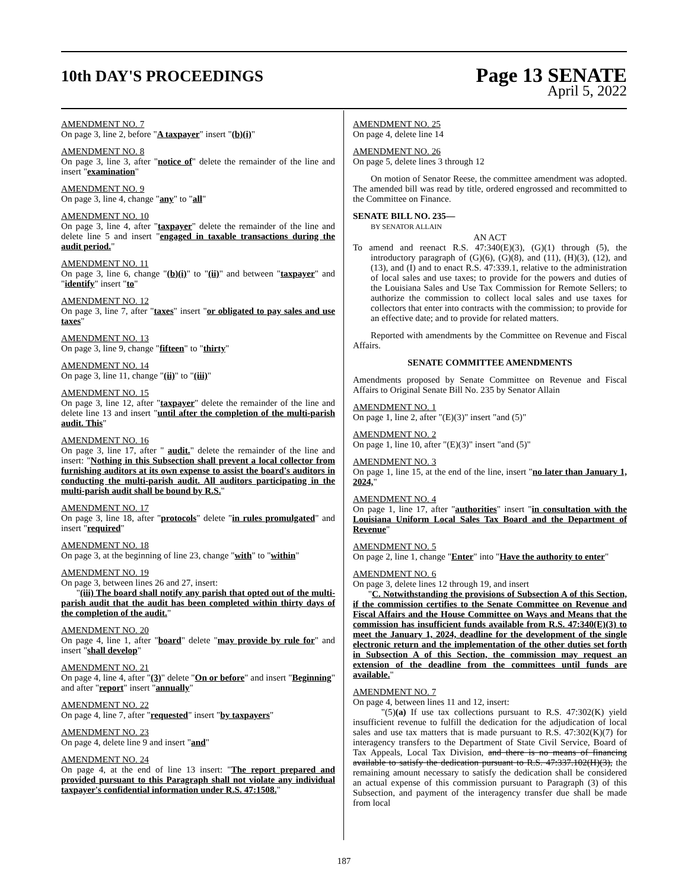10th DAY'S PROCEEDINGS
Page 13 SENATE
April 5, 2022
AMENDMENT NO. 7
On page 3, line 2, before "A taxpayer" insert "(b)(i)"
AMENDMENT NO. 8
On page 3, line 3, after "notice of" delete the remainder of the line and insert "examination"
AMENDMENT NO. 9
On page 3, line 4, change "any" to "all"
AMENDMENT NO. 10
On page 3, line 4, after "taxpayer" delete the remainder of the line and delete line 5 and insert "engaged in taxable transactions during the audit period."
AMENDMENT NO. 11
On page 3, line 6, change "(b)(i)" to "(ii)" and between "taxpayer" and "identify" insert "to"
AMENDMENT NO. 12
On page 3, line 7, after "taxes" insert "or obligated to pay sales and use taxes"
AMENDMENT NO. 13
On page 3, line 9, change "fifteen" to "thirty"
AMENDMENT NO. 14
On page 3, line 11, change "(ii)" to "(iii)"
AMENDMENT NO. 15
On page 3, line 12, after "taxpayer" delete the remainder of the line and delete line 13 and insert "until after the completion of the multi-parish audit. This"
AMENDMENT NO. 16
On page 3, line 17, after " audit." delete the remainder of the line and insert: "Nothing in this Subsection shall prevent a local collector from furnishing auditors at its own expense to assist the board's auditors in conducting the multi-parish audit. All auditors participating in the multi-parish audit shall be bound by R.S."
AMENDMENT NO. 17
On page 3, line 18, after "protocols" delete "in rules promulgated" and insert "required"
AMENDMENT NO. 18
On page 3, at the beginning of line 23, change "with" to "within"
AMENDMENT NO. 19
On page 3, between lines 26 and 27, insert:
"(iii) The board shall notify any parish that opted out of the multi-parish audit that the audit has been completed within thirty days of the completion of the audit."
AMENDMENT NO. 20
On page 4, line 1, after "board" delete "may provide by rule for" and insert "shall develop"
AMENDMENT NO. 21
On page 4, line 4, after "(3)" delete "On or before" and insert "Beginning" and after "report" insert "annually"
AMENDMENT NO. 22
On page 4, line 7, after "requested" insert "by taxpayers"
AMENDMENT NO. 23
On page 4, delete line 9 and insert "and"
AMENDMENT NO. 24
On page 4, at the end of line 13 insert: "The report prepared and provided pursuant to this Paragraph shall not violate any individual taxpayer's confidential information under R.S. 47:1508."
AMENDMENT NO. 25
On page 4, delete line 14
AMENDMENT NO. 26
On page 5, delete lines 3 through 12
On motion of Senator Reese, the committee amendment was adopted. The amended bill was read by title, ordered engrossed and recommitted to the Committee on Finance.
SENATE BILL NO. 235—
BY SENATOR ALLAIN
AN ACT
To amend and reenact R.S. 47:340(E)(3), (G)(1) through (5), the introductory paragraph of (G)(6), (G)(8), and (11), (H)(3), (12), and (13), and (I) and to enact R.S. 47:339.1, relative to the administration of local sales and use taxes; to provide for the powers and duties of the Louisiana Sales and Use Tax Commission for Remote Sellers; to authorize the commission to collect local sales and use taxes for collectors that enter into contracts with the commission; to provide for an effective date; and to provide for related matters.
Reported with amendments by the Committee on Revenue and Fiscal Affairs.
SENATE COMMITTEE AMENDMENTS
Amendments proposed by Senate Committee on Revenue and Fiscal Affairs to Original Senate Bill No. 235 by Senator Allain
AMENDMENT NO. 1
On page 1, line 2, after "(E)(3)" insert "and (5)"
AMENDMENT NO. 2
On page 1, line 10, after "(E)(3)" insert "and (5)"
AMENDMENT NO. 3
On page 1, line 15, at the end of the line, insert "no later than January 1, 2024,"
AMENDMENT NO. 4
On page 1, line 17, after "authorities" insert "in consultation with the Louisiana Uniform Local Sales Tax Board and the Department of Revenue"
AMENDMENT NO. 5
On page 2, line 1, change "Enter" into "Have the authority to enter"
AMENDMENT NO. 6
On page 3, delete lines 12 through 19, and insert
"C. Notwithstanding the provisions of Subsection A of this Section, if the commission certifies to the Senate Committee on Revenue and Fiscal Affairs and the House Committee on Ways and Means that the commission has insufficient funds available from R.S. 47:340(E)(3) to meet the January 1, 2024, deadline for the development of the single electronic return and the implementation of the other duties set forth in Subsection A of this Section, the commission may request an extension of the deadline from the committees until funds are available."
AMENDMENT NO. 7
On page 4, between lines 11 and 12, insert:
"(5)(a) If use tax collections pursuant to R.S. 47:302(K) yield insufficient revenue to fulfill the dedication for the adjudication of local sales and use tax matters that is made pursuant to R.S. 47:302(K)(7) for interagency transfers to the Department of State Civil Service, Board of Tax Appeals, Local Tax Division, and there is no means of financing available to satisfy the dedication pursuant to R.S. 47:337.102(H)(3), the remaining amount necessary to satisfy the dedication shall be considered an actual expense of this commission pursuant to Paragraph (3) of this Subsection, and payment of the interagency transfer due shall be made from local
187